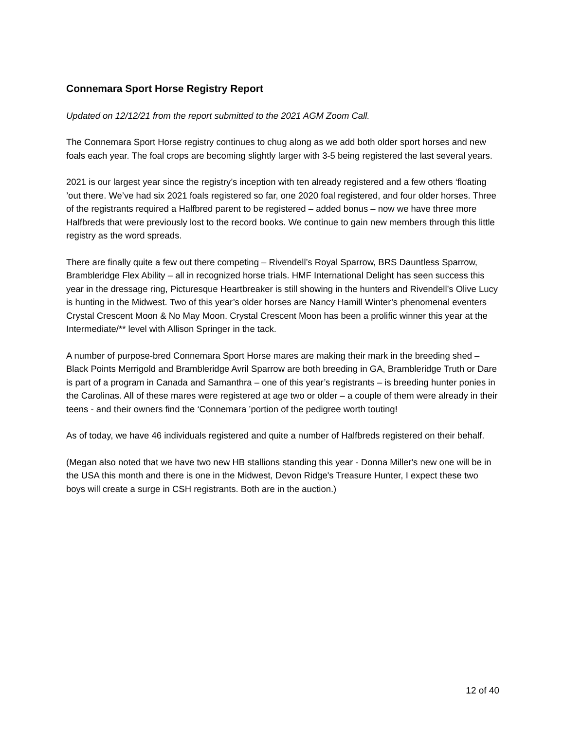Connemara Sport Horse Registry Report
Updated on 12/12/21 from the report submitted to the 2021 AGM Zoom Call.
The Connemara Sport Horse registry continues to chug along as we add both older sport horses and new foals each year. The foal crops are becoming slightly larger with 3-5 being registered the last several years.
2021 is our largest year since the registry’s inception with ten already registered and a few others ‘floating ’out there. We’ve had six 2021 foals registered so far, one 2020 foal registered, and four older horses. Three of the registrants required a Halfbred parent to be registered – added bonus – now we have three more Halfbreds that were previously lost to the record books. We continue to gain new members through this little registry as the word spreads.
There are finally quite a few out there competing – Rivendell’s Royal Sparrow, BRS Dauntless Sparrow, Brambleridge Flex Ability – all in recognized horse trials. HMF International Delight has seen success this year in the dressage ring, Picturesque Heartbreaker is still showing in the hunters and Rivendell’s Olive Lucy is hunting in the Midwest. Two of this year’s older horses are Nancy Hamill Winter’s phenomenal eventers Crystal Crescent Moon & No May Moon. Crystal Crescent Moon has been a prolific winner this year at the Intermediate/** level with Allison Springer in the tack.
A number of purpose-bred Connemara Sport Horse mares are making their mark in the breeding shed – Black Points Merrigold and Brambleridge Avril Sparrow are both breeding in GA, Brambleridge Truth or Dare is part of a program in Canada and Samanthra – one of this year’s registrants – is breeding hunter ponies in the Carolinas. All of these mares were registered at age two or older – a couple of them were already in their teens - and their owners find the ‘Connemara ’portion of the pedigree worth touting!
As of today, we have 46 individuals registered and quite a number of Halfbreds registered on their behalf.
(Megan also noted that we have two new HB stallions standing this year - Donna Miller's new one will be in the USA this month and there is one in the Midwest, Devon Ridge's Treasure Hunter, I expect these two boys will create a surge in CSH registrants. Both are in the auction.)
12 of 40